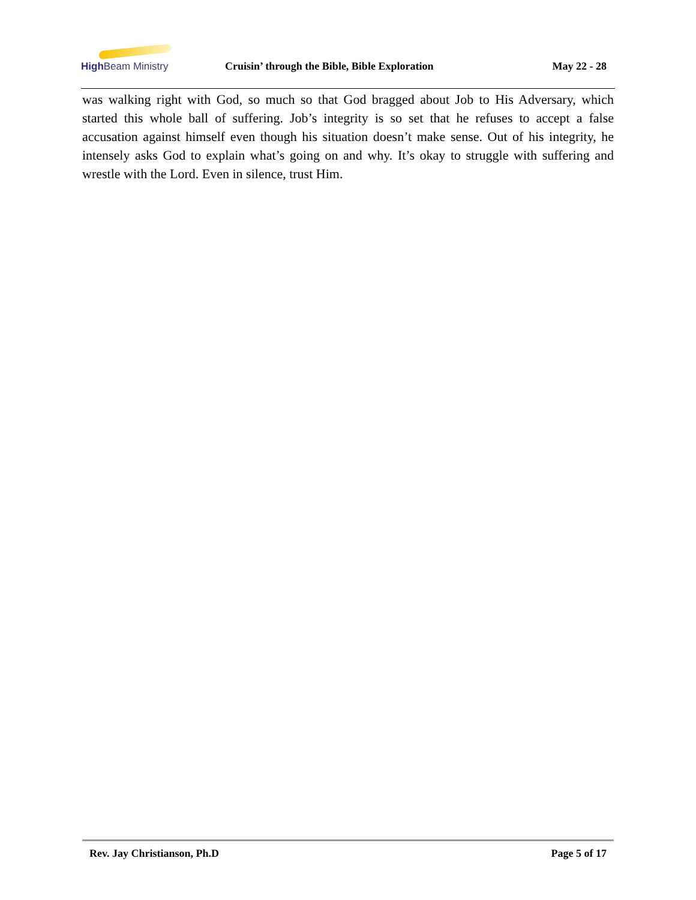High Beam Ministry
Cruisin’ through the Bible, Bible Exploration
May 22 - 28
was walking right with God, so much so that God bragged about Job to His Adversary, which started this whole ball of suffering. Job’s integrity is so set that he refuses to accept a false accusation against himself even though his situation doesn’t make sense. Out of his integrity, he intensely asks God to explain what’s going on and why. It’s okay to struggle with suffering and wrestle with the Lord. Even in silence, trust Him.
Rev. Jay Christianson, Ph.D Page 5 of 17